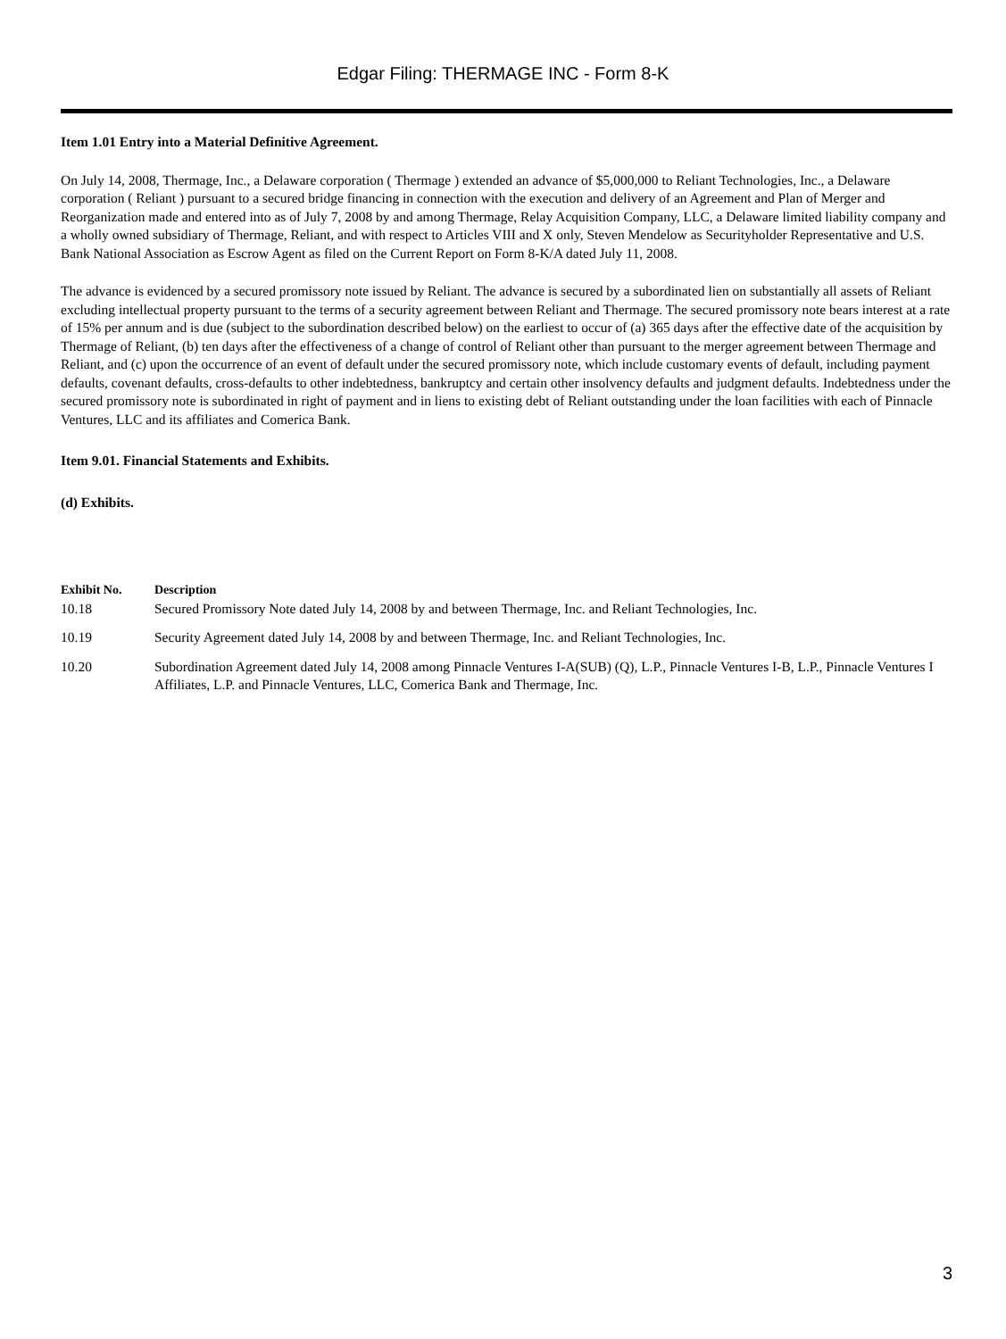Edgar Filing: THERMAGE INC - Form 8-K
Item 1.01 Entry into a Material Definitive Agreement.
On July 14, 2008, Thermage, Inc., a Delaware corporation ( Thermage ) extended an advance of $5,000,000 to Reliant Technologies, Inc., a Delaware corporation ( Reliant ) pursuant to a secured bridge financing in connection with the execution and delivery of an Agreement and Plan of Merger and Reorganization made and entered into as of July 7, 2008 by and among Thermage, Relay Acquisition Company, LLC, a Delaware limited liability company and a wholly owned subsidiary of Thermage, Reliant, and with respect to Articles VIII and X only, Steven Mendelow as Securityholder Representative and U.S. Bank National Association as Escrow Agent as filed on the Current Report on Form 8-K/A dated July 11, 2008.
The advance is evidenced by a secured promissory note issued by Reliant. The advance is secured by a subordinated lien on substantially all assets of Reliant excluding intellectual property pursuant to the terms of a security agreement between Reliant and Thermage. The secured promissory note bears interest at a rate of 15% per annum and is due (subject to the subordination described below) on the earliest to occur of (a) 365 days after the effective date of the acquisition by Thermage of Reliant, (b) ten days after the effectiveness of a change of control of Reliant other than pursuant to the merger agreement between Thermage and Reliant, and (c) upon the occurrence of an event of default under the secured promissory note, which include customary events of default, including payment defaults, covenant defaults, cross-defaults to other indebtedness, bankruptcy and certain other insolvency defaults and judgment defaults. Indebtedness under the secured promissory note is subordinated in right of payment and in liens to existing debt of Reliant outstanding under the loan facilities with each of Pinnacle Ventures, LLC and its affiliates and Comerica Bank.
Item 9.01. Financial Statements and Exhibits.
(d) Exhibits.
| Exhibit No. | Description |
| --- | --- |
| 10.18 | Secured Promissory Note dated July 14, 2008 by and between Thermage, Inc. and Reliant Technologies, Inc. |
| 10.19 | Security Agreement dated July 14, 2008 by and between Thermage, Inc. and Reliant Technologies, Inc. |
| 10.20 | Subordination Agreement dated July 14, 2008 among Pinnacle Ventures I-A(SUB) (Q), L.P., Pinnacle Ventures I-B, L.P., Pinnacle Ventures I Affiliates, L.P. and Pinnacle Ventures, LLC, Comerica Bank and Thermage, Inc. |
3